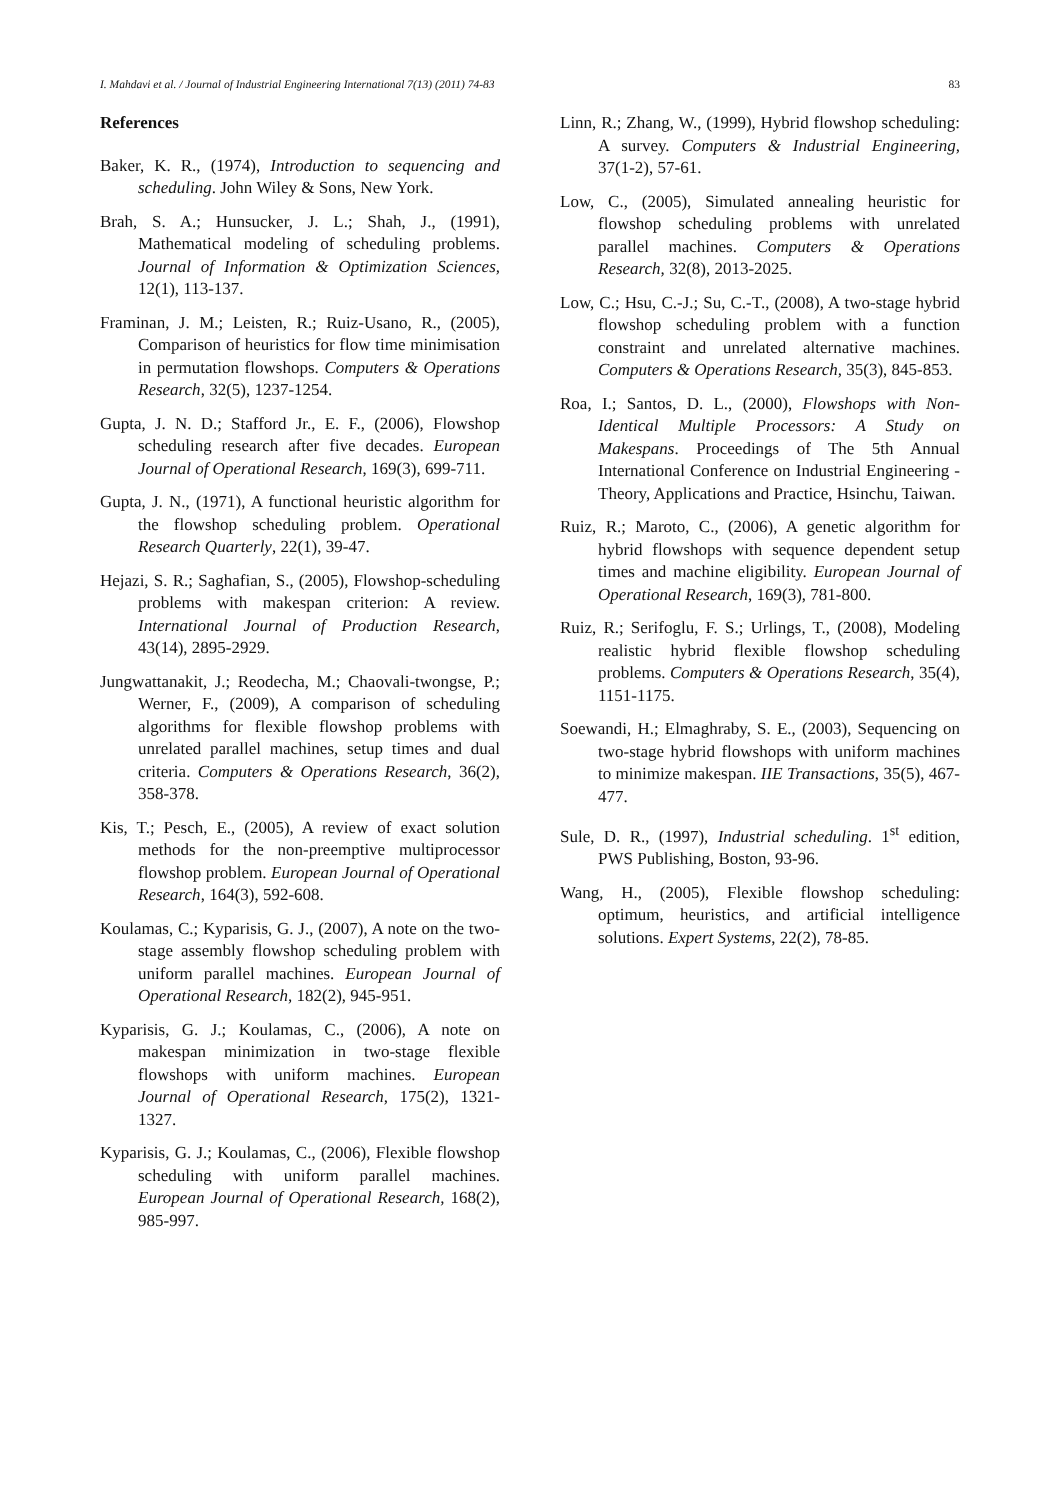I. Mahdavi et al. / Journal of Industrial Engineering International 7(13) (2011) 74-83 83
References
Baker, K. R., (1974), Introduction to sequencing and scheduling. John Wiley & Sons, New York.
Brah, S. A.; Hunsucker, J. L.; Shah, J., (1991), Mathematical modeling of scheduling problems. Journal of Information & Optimization Sciences, 12(1), 113-137.
Framinan, J. M.; Leisten, R.; Ruiz-Usano, R., (2005), Comparison of heuristics for flow time minimisation in permutation flowshops. Computers & Operations Research, 32(5), 1237-1254.
Gupta, J. N. D.; Stafford Jr., E. F., (2006), Flowshop scheduling research after five decades. European Journal of Operational Research, 169(3), 699-711.
Gupta, J. N., (1971), A functional heuristic algorithm for the flowshop scheduling problem. Operational Research Quarterly, 22(1), 39-47.
Hejazi, S. R.; Saghafian, S., (2005), Flowshop-scheduling problems with makespan criterion: A review. International Journal of Production Research, 43(14), 2895-2929.
Jungwattanakit, J.; Reodecha, M.; Chaovali-twongse, P.; Werner, F., (2009), A comparison of scheduling algorithms for flexible flowshop problems with unrelated parallel machines, setup times and dual criteria. Computers & Operations Research, 36(2), 358-378.
Kis, T.; Pesch, E., (2005), A review of exact solution methods for the non-preemptive multiprocessor flowshop problem. European Journal of Operational Research, 164(3), 592-608.
Koulamas, C.; Kyparisis, G. J., (2007), A note on the two-stage assembly flowshop scheduling problem with uniform parallel machines. European Journal of Operational Research, 182(2), 945-951.
Kyparisis, G. J.; Koulamas, C., (2006), A note on makespan minimization in two-stage flexible flowshops with uniform machines. European Journal of Operational Research, 175(2), 1321-1327.
Kyparisis, G. J.; Koulamas, C., (2006), Flexible flowshop scheduling with uniform parallel machines. European Journal of Operational Research, 168(2), 985-997.
Linn, R.; Zhang, W., (1999), Hybrid flowshop scheduling: A survey. Computers & Industrial Engineering, 37(1-2), 57-61.
Low, C., (2005), Simulated annealing heuristic for flowshop scheduling problems with unrelated parallel machines. Computers & Operations Research, 32(8), 2013-2025.
Low, C.; Hsu, C.-J.; Su, C.-T., (2008), A two-stage hybrid flowshop scheduling problem with a function constraint and unrelated alternative machines. Computers & Operations Research, 35(3), 845-853.
Roa, I.; Santos, D. L., (2000), Flowshops with Non-Identical Multiple Processors: A Study on Makespans. Proceedings of The 5th Annual International Conference on Industrial Engineering -Theory, Applications and Practice, Hsinchu, Taiwan.
Ruiz, R.; Maroto, C., (2006), A genetic algorithm for hybrid flowshops with sequence dependent setup times and machine eligibility. European Journal of Operational Research, 169(3), 781-800.
Ruiz, R.; Serifoglu, F. S.; Urlings, T., (2008), Modeling realistic hybrid flexible flowshop scheduling problems. Computers & Operations Research, 35(4), 1151-1175.
Soewandi, H.; Elmaghraby, S. E., (2003), Sequencing on two-stage hybrid flowshops with uniform machines to minimize makespan. IIE Transactions, 35(5), 467-477.
Sule, D. R., (1997), Industrial scheduling. 1<sup>st</sup> edition, PWS Publishing, Boston, 93-96.
Wang, H., (2005), Flexible flowshop scheduling: optimum, heuristics, and artificial intelligence solutions. Expert Systems, 22(2), 78-85.